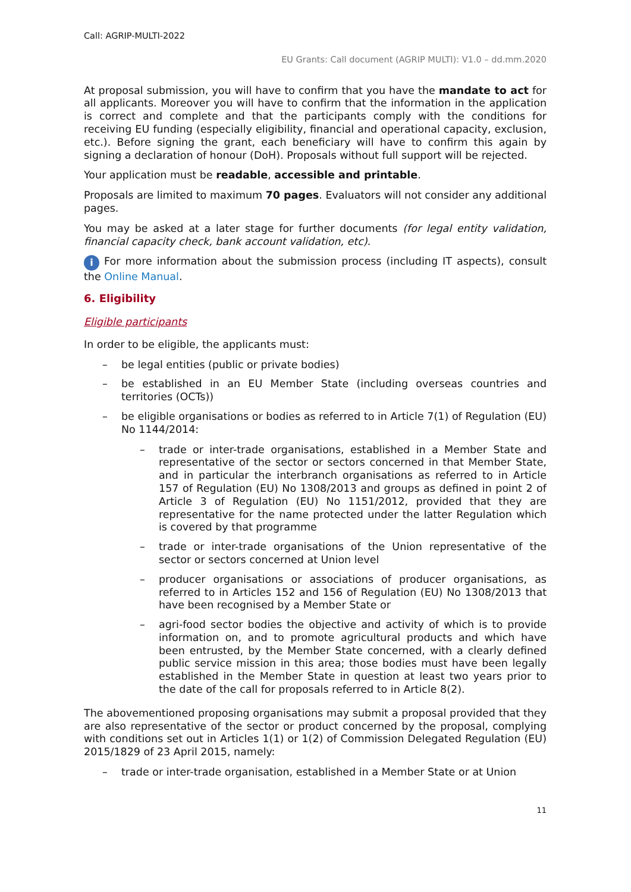Call: AGRIP-MULTI-2022
EU Grants: Call document (AGRIP MULTI): V1.0 – dd.mm.2020
At proposal submission, you will have to confirm that you have the mandate to act for all applicants. Moreover you will have to confirm that the information in the application is correct and complete and that the participants comply with the conditions for receiving EU funding (especially eligibility, financial and operational capacity, exclusion, etc.). Before signing the grant, each beneficiary will have to confirm this again by signing a declaration of honour (DoH). Proposals without full support will be rejected.
Your application must be readable, accessible and printable.
Proposals are limited to maximum 70 pages. Evaluators will not consider any additional pages.
You may be asked at a later stage for further documents (for legal entity validation, financial capacity check, bank account validation, etc).
i For more information about the submission process (including IT aspects), consult the Online Manual.
6. Eligibility
Eligible participants
In order to be eligible, the applicants must:
– be legal entities (public or private bodies)
– be established in an EU Member State (including overseas countries and territories (OCTs))
– be eligible organisations or bodies as referred to in Article 7(1) of Regulation (EU) No 1144/2014:
– trade or inter-trade organisations, established in a Member State and representative of the sector or sectors concerned in that Member State, and in particular the interbranch organisations as referred to in Article 157 of Regulation (EU) No 1308/2013 and groups as defined in point 2 of Article 3 of Regulation (EU) No 1151/2012, provided that they are representative for the name protected under the latter Regulation which is covered by that programme
– trade or inter-trade organisations of the Union representative of the sector or sectors concerned at Union level
– producer organisations or associations of producer organisations, as referred to in Articles 152 and 156 of Regulation (EU) No 1308/2013 that have been recognised by a Member State or
– agri-food sector bodies the objective and activity of which is to provide information on, and to promote agricultural products and which have been entrusted, by the Member State concerned, with a clearly defined public service mission in this area; those bodies must have been legally established in the Member State in question at least two years prior to the date of the call for proposals referred to in Article 8(2).
The abovementioned proposing organisations may submit a proposal provided that they are also representative of the sector or product concerned by the proposal, complying with conditions set out in Articles 1(1) or 1(2) of Commission Delegated Regulation (EU) 2015/1829 of 23 April 2015, namely:
– trade or inter-trade organisation, established in a Member State or at Union
11